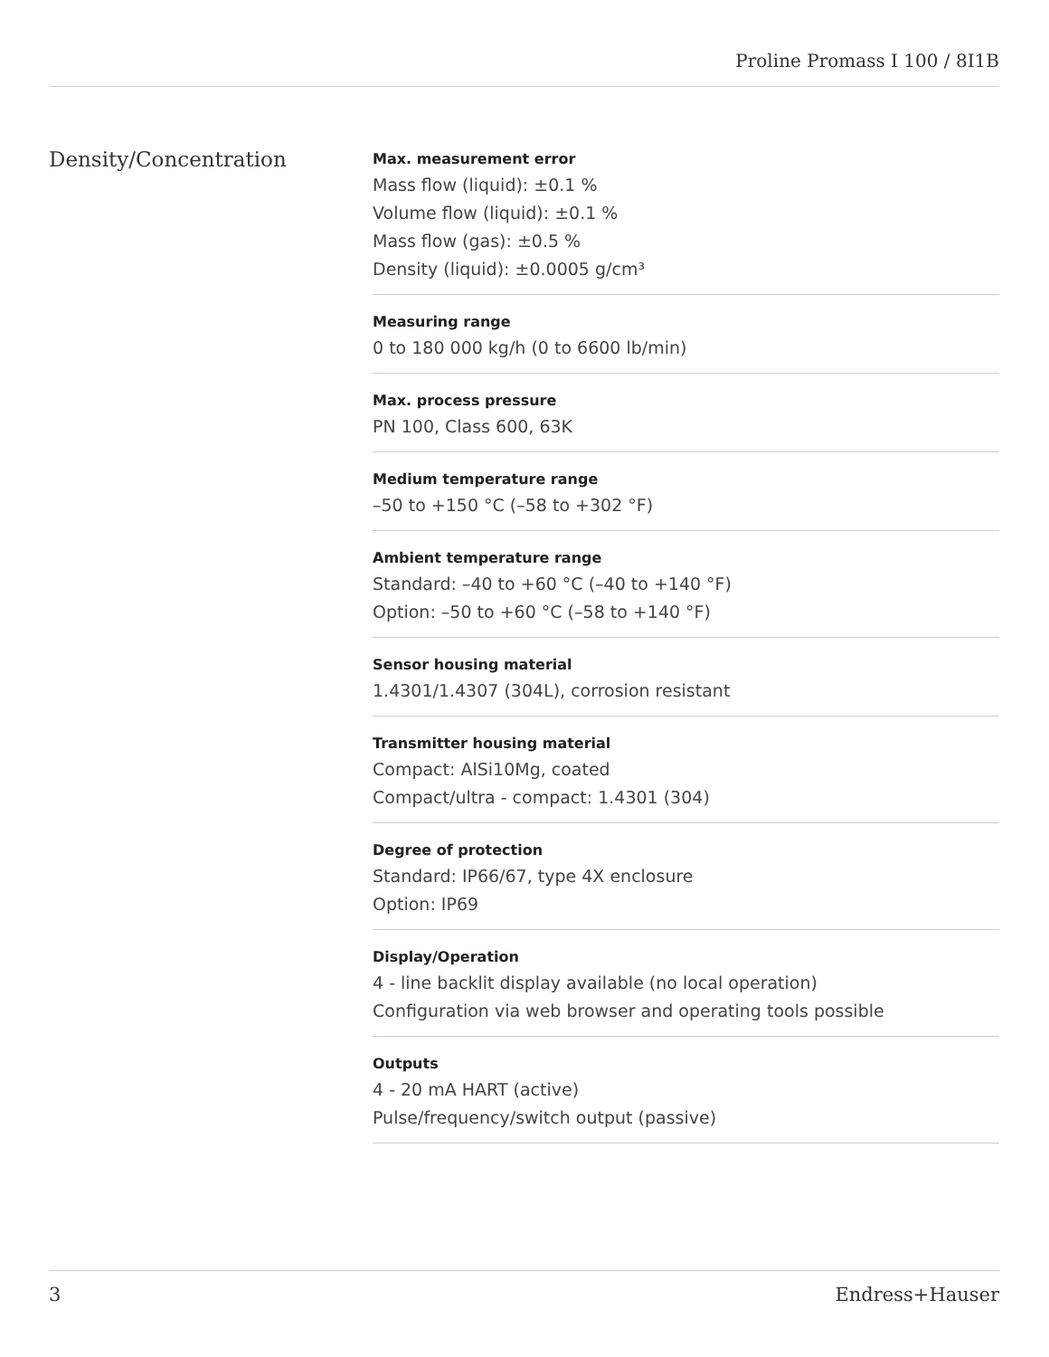Proline Promass I 100 / 8I1B
Density/Concentration
Max. measurement error
Mass flow (liquid): ±0.1 %
Volume flow (liquid): ±0.1 %
Mass flow (gas): ±0.5 %
Density (liquid): ±0.0005 g/cm³
Measuring range
0 to 180 000 kg/h (0 to 6600 lb/min)
Max. process pressure
PN 100, Class 600, 63K
Medium temperature range
–50 to +150 °C (–58 to +302 °F)
Ambient temperature range
Standard: –40 to +60 °C (–40 to +140 °F)
Option: –50 to +60 °C (–58 to +140 °F)
Sensor housing material
1.4301/1.4307 (304L), corrosion resistant
Transmitter housing material
Compact: AlSi10Mg, coated
Compact/ultra - compact: 1.4301 (304)
Degree of protection
Standard: IP66/67, type 4X enclosure
Option: IP69
Display/Operation
4 - line backlit display available (no local operation)
Configuration via web browser and operating tools possible
Outputs
4 - 20 mA HART (active)
Pulse/frequency/switch output (passive)
3 Endress+Hauser